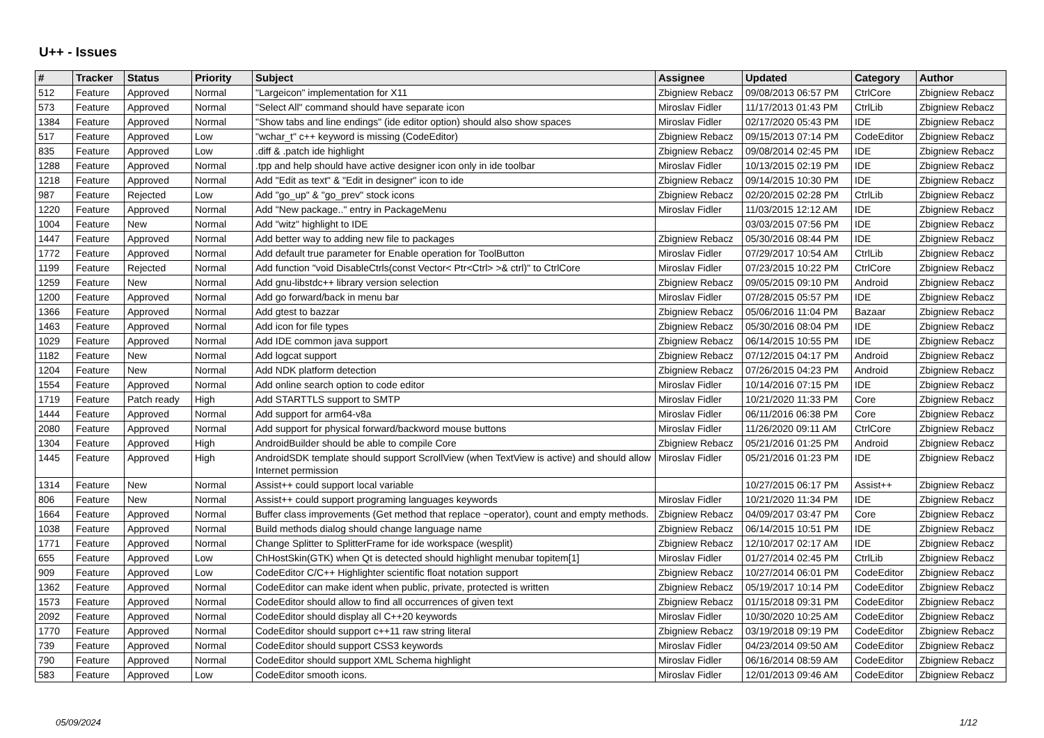U++ - Issues
| # | Tracker | Status | Priority | Subject | Assignee | Updated | Category | Author |
| --- | --- | --- | --- | --- | --- | --- | --- | --- |
| 512 | Feature | Approved | Normal | "Largeicon" implementation for X11 | Zbigniew Rebacz | 09/08/2013 06:57 PM | CtrlCore | Zbigniew Rebacz |
| 573 | Feature | Approved | Normal | "Select All" command should have separate icon | Miroslav Fidler | 11/17/2013 01:43 PM | CtrlLib | Zbigniew Rebacz |
| 1384 | Feature | Approved | Normal | "Show tabs and line endings" (ide editor option) should also show spaces | Miroslav Fidler | 02/17/2020 05:43 PM | IDE | Zbigniew Rebacz |
| 517 | Feature | Approved | Low | "wchar_t" c++ keyword is missing (CodeEditor) | Zbigniew Rebacz | 09/15/2013 07:14 PM | CodeEditor | Zbigniew Rebacz |
| 835 | Feature | Approved | Low | .diff & .patch ide highlight | Zbigniew Rebacz | 09/08/2014 02:45 PM | IDE | Zbigniew Rebacz |
| 1288 | Feature | Approved | Normal | .tpp and help should have active designer icon only in ide toolbar | Miroslav Fidler | 10/13/2015 02:19 PM | IDE | Zbigniew Rebacz |
| 1218 | Feature | Approved | Normal | Add "Edit as text" & "Edit in designer" icon to ide | Zbigniew Rebacz | 09/14/2015 10:30 PM | IDE | Zbigniew Rebacz |
| 987 | Feature | Rejected | Low | Add "go_up" & "go_prev" stock icons | Zbigniew Rebacz | 02/20/2015 02:28 PM | CtrlLib | Zbigniew Rebacz |
| 1220 | Feature | Approved | Normal | Add "New package.." entry in PackageMenu | Miroslav Fidler | 11/03/2015 12:12 AM | IDE | Zbigniew Rebacz |
| 1004 | Feature | New | Normal | Add "witz" highlight to IDE | | 03/03/2015 07:56 PM | IDE | Zbigniew Rebacz |
| 1447 | Feature | Approved | Normal | Add better way to adding new file to packages | Zbigniew Rebacz | 05/30/2016 08:44 PM | IDE | Zbigniew Rebacz |
| 1772 | Feature | Approved | Normal | Add default true parameter for Enable operation for ToolButton | Miroslav Fidler | 07/29/2017 10:54 AM | CtrlLib | Zbigniew Rebacz |
| 1199 | Feature | Rejected | Normal | Add function "void DisableCtrls(const Vector< Ptr<Ctrl> >& ctrl)" to CtrlCore | Miroslav Fidler | 07/23/2015 10:22 PM | CtrlCore | Zbigniew Rebacz |
| 1259 | Feature | New | Normal | Add gnu-libstdc++ library version selection | Zbigniew Rebacz | 09/05/2015 09:10 PM | Android | Zbigniew Rebacz |
| 1200 | Feature | Approved | Normal | Add go forward/back in menu bar | Miroslav Fidler | 07/28/2015 05:57 PM | IDE | Zbigniew Rebacz |
| 1366 | Feature | Approved | Normal | Add gtest to bazzar | Zbigniew Rebacz | 05/06/2016 11:04 PM | Bazaar | Zbigniew Rebacz |
| 1463 | Feature | Approved | Normal | Add icon for file types | Zbigniew Rebacz | 05/30/2016 08:04 PM | IDE | Zbigniew Rebacz |
| 1029 | Feature | Approved | Normal | Add IDE common java support | Zbigniew Rebacz | 06/14/2015 10:55 PM | IDE | Zbigniew Rebacz |
| 1182 | Feature | New | Normal | Add logcat support | Zbigniew Rebacz | 07/12/2015 04:17 PM | Android | Zbigniew Rebacz |
| 1204 | Feature | New | Normal | Add NDK platform detection | Zbigniew Rebacz | 07/26/2015 04:23 PM | Android | Zbigniew Rebacz |
| 1554 | Feature | Approved | Normal | Add online search option to code editor | Miroslav Fidler | 10/14/2016 07:15 PM | IDE | Zbigniew Rebacz |
| 1719 | Feature | Patch ready | High | Add STARTTLS support to SMTP | Miroslav Fidler | 10/21/2020 11:33 PM | Core | Zbigniew Rebacz |
| 1444 | Feature | Approved | Normal | Add support for arm64-v8a | Miroslav Fidler | 06/11/2016 06:38 PM | Core | Zbigniew Rebacz |
| 2080 | Feature | Approved | Normal | Add support for physical forward/backword mouse buttons | Miroslav Fidler | 11/26/2020 09:11 AM | CtrlCore | Zbigniew Rebacz |
| 1304 | Feature | Approved | High | AndroidBuilder should be able to compile Core | Zbigniew Rebacz | 05/21/2016 01:25 PM | Android | Zbigniew Rebacz |
| 1445 | Feature | Approved | High | AndroidSDK template should support ScrollView (when TextView is active) and should allow Internet permission | Miroslav Fidler | 05/21/2016 01:23 PM | IDE | Zbigniew Rebacz |
| 1314 | Feature | New | Normal | Assist++ could support local variable | | 10/27/2015 06:17 PM | Assist++ | Zbigniew Rebacz |
| 806 | Feature | New | Normal | Assist++ could support programing languages keywords | Miroslav Fidler | 10/21/2020 11:34 PM | IDE | Zbigniew Rebacz |
| 1664 | Feature | Approved | Normal | Buffer class improvements (Get method that replace ~operator), count and empty methods. | Zbigniew Rebacz | 04/09/2017 03:47 PM | Core | Zbigniew Rebacz |
| 1038 | Feature | Approved | Normal | Build methods dialog should change language name | Zbigniew Rebacz | 06/14/2015 10:51 PM | IDE | Zbigniew Rebacz |
| 1771 | Feature | Approved | Normal | Change Splitter to SplitterFrame for ide workspace (wesplit) | Zbigniew Rebacz | 12/10/2017 02:17 AM | IDE | Zbigniew Rebacz |
| 655 | Feature | Approved | Low | ChHostSkin(GTK) when Qt is detected should highlight menubar topitem[1] | Miroslav Fidler | 01/27/2014 02:45 PM | CtrlLib | Zbigniew Rebacz |
| 909 | Feature | Approved | Low | CodeEditor C/C++ Highlighter scientific float notation support | Zbigniew Rebacz | 10/27/2014 06:01 PM | CodeEditor | Zbigniew Rebacz |
| 1362 | Feature | Approved | Normal | CodeEditor can make ident when public, private, protected is written | Zbigniew Rebacz | 05/19/2017 10:14 PM | CodeEditor | Zbigniew Rebacz |
| 1573 | Feature | Approved | Normal | CodeEditor should allow to find all occurrences of given text | Zbigniew Rebacz | 01/15/2018 09:31 PM | CodeEditor | Zbigniew Rebacz |
| 2092 | Feature | Approved | Normal | CodeEditor should display all C++20 keywords | Miroslav Fidler | 10/30/2020 10:25 AM | CodeEditor | Zbigniew Rebacz |
| 1770 | Feature | Approved | Normal | CodeEditor should support c++11 raw string literal | Zbigniew Rebacz | 03/19/2018 09:19 PM | CodeEditor | Zbigniew Rebacz |
| 739 | Feature | Approved | Normal | CodeEditor should support CSS3 keywords | Miroslav Fidler | 04/23/2014 09:50 AM | CodeEditor | Zbigniew Rebacz |
| 790 | Feature | Approved | Normal | CodeEditor should support XML Schema highlight | Miroslav Fidler | 06/16/2014 08:59 AM | CodeEditor | Zbigniew Rebacz |
| 583 | Feature | Approved | Low | CodeEditor smooth icons. | Miroslav Fidler | 12/01/2013 09:46 AM | CodeEditor | Zbigniew Rebacz |
05/09/2024 1/12